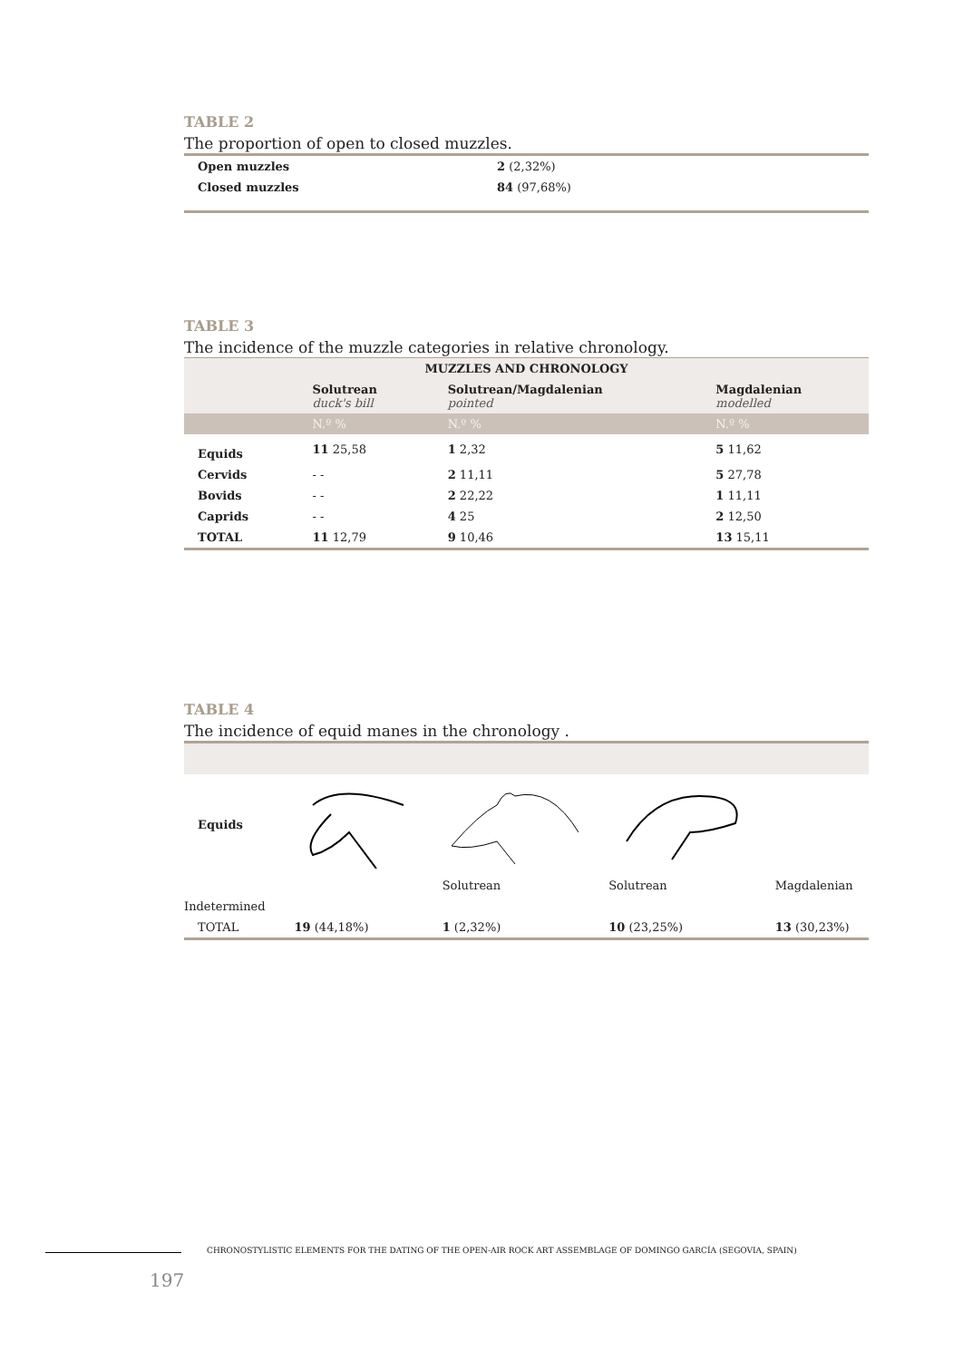TABLE 2
The proportion of open to closed muzzles.
| Open muzzles | 2 (2,32%) |
| Closed muzzles | 84 (97,68%) |
TABLE 3
The incidence of the muzzle categories in relative chronology.
| MUZZLES AND CHRONOLOGY | | | |
| --- | --- | --- | --- |
| | Solutrean duck's bill | Solutrean/Magdalenian pointed | Magdalenian modelled |
| | N.º % | N.º % | N.º % |
| Equids | 11 25,58 | 1 2,32 | 5 11,62 |
| Cervids | - - | 2 11,11 | 5 27,78 |
| Bovids | - - | 2 22,22 | 1 11,11 |
| Caprids | - - | 4 25 | 2 12,50 |
| TOTAL | 11 12,79 | 9 10,46 | 13 15,11 |
TABLE 4
The incidence of equid manes in the chronology .
| Equids | | | | |
| | | Solutrean | Solutrean | Magdalenian |
| Indetermined | | | | |
| TOTAL | 19 (44,18%) | 1 (2,32%) | 10 (23,25%) | 13 (30,23%) |
CHRONOSTYLISTIC ELEMENTS FOR THE DATING OF THE OPEN-AIR ROCK ART ASSEMBLAGE OF DOMINGO GARCÍA (SEGOVIA, SPAIN)
197